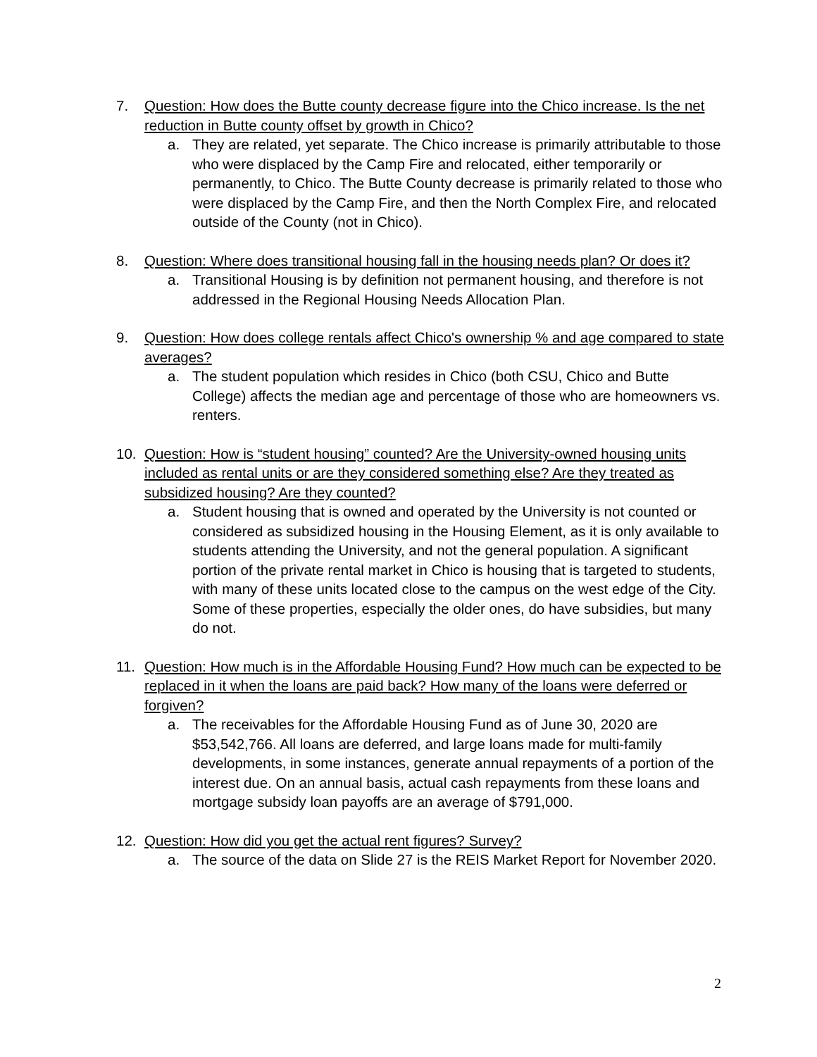7. Question: How does the Butte county decrease figure into the Chico increase. Is the net reduction in Butte county offset by growth in Chico?
a. They are related, yet separate. The Chico increase is primarily attributable to those who were displaced by the Camp Fire and relocated, either temporarily or permanently, to Chico. The Butte County decrease is primarily related to those who were displaced by the Camp Fire, and then the North Complex Fire, and relocated outside of the County (not in Chico).
8. Question: Where does transitional housing fall in the housing needs plan? Or does it?
a. Transitional Housing is by definition not permanent housing, and therefore is not addressed in the Regional Housing Needs Allocation Plan.
9. Question: How does college rentals affect Chico's ownership % and age compared to state averages?
a. The student population which resides in Chico (both CSU, Chico and Butte College) affects the median age and percentage of those who are homeowners vs. renters.
10. Question: How is “student housing” counted? Are the University-owned housing units included as rental units or are they considered something else? Are they treated as subsidized housing? Are they counted?
a. Student housing that is owned and operated by the University is not counted or considered as subsidized housing in the Housing Element, as it is only available to students attending the University, and not the general population. A significant portion of the private rental market in Chico is housing that is targeted to students, with many of these units located close to the campus on the west edge of the City. Some of these properties, especially the older ones, do have subsidies, but many do not.
11. Question: How much is in the Affordable Housing Fund? How much can be expected to be replaced in it when the loans are paid back? How many of the loans were deferred or forgiven?
a. The receivables for the Affordable Housing Fund as of June 30, 2020 are $53,542,766. All loans are deferred, and large loans made for multi-family developments, in some instances, generate annual repayments of a portion of the interest due. On an annual basis, actual cash repayments from these loans and mortgage subsidy loan payoffs are an average of $791,000.
12. Question: How did you get the actual rent figures? Survey?
a. The source of the data on Slide 27 is the REIS Market Report for November 2020.
2